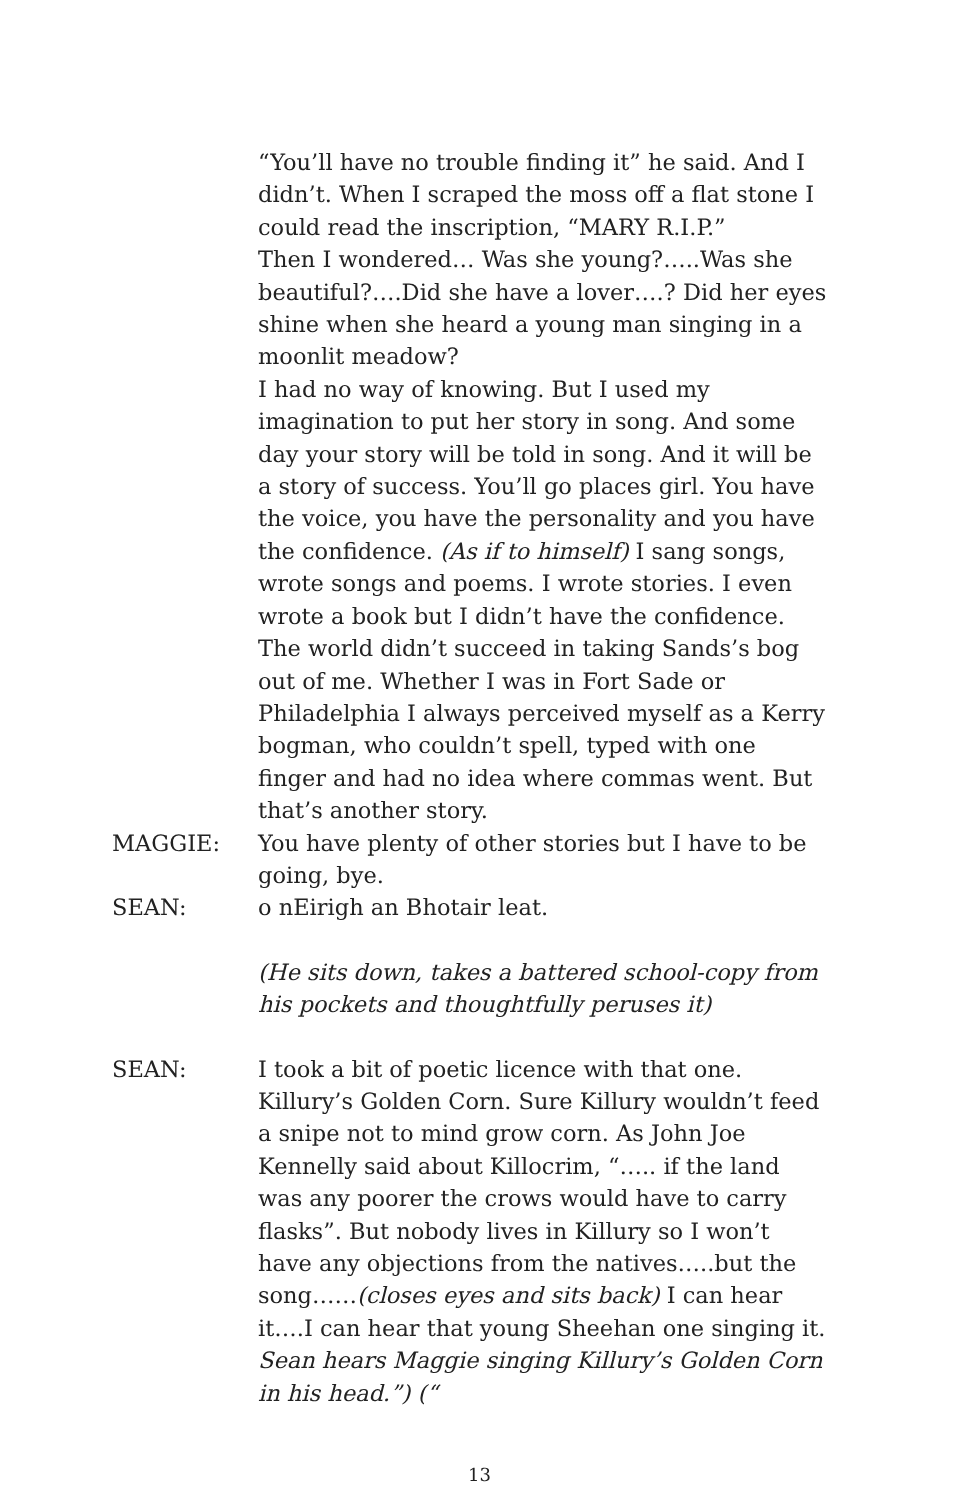“You’ll have no trouble finding it” he said. And I didn’t. When I scraped the moss off a flat stone I could read the inscription, “MARY R.I.P.”
Then I wondered… Was she young?…..Was she beautiful?….Did she have a lover….? Did her eyes shine when she heard a young man singing in a moonlit meadow?
I had no way of knowing. But I used my imagination to put her story in song. And some day your story will be told in song. And it will be a story of success. You’ll go places girl. You have the voice, you have the personality and you have the confidence. (As if to himself) I sang songs, wrote songs and poems. I wrote stories. I even wrote a book but I didn’t have the confidence. The world didn’t succeed in taking Sands’s bog out of me. Whether I was in Fort Sade or Philadelphia I always perceived myself as a Kerry bogman, who couldn’t spell, typed with one finger and had no idea where commas went. But that’s another story.
MAGGIE: You have plenty of other stories but I have to be going, bye.
SEAN: o nEirigh an Bhotair leat.
(He sits down, takes a battered school-copy from his pockets and thoughtfully peruses it)
SEAN: I took a bit of poetic licence with that one. Killury’s Golden Corn. Sure Killury wouldn’t feed a snipe not to mind grow corn. As John Joe Kennelly said about Killocrim, “….. if the land was any poorer the crows would have to carry flasks”. But nobody lives in Killury so I won’t have any objections from the natives…..but the song……(closes eyes and sits back) I can hear it….I can hear that young Sheehan one singing it. Sean hears Maggie singing Killury’s Golden Corn in his head.”) (“
13